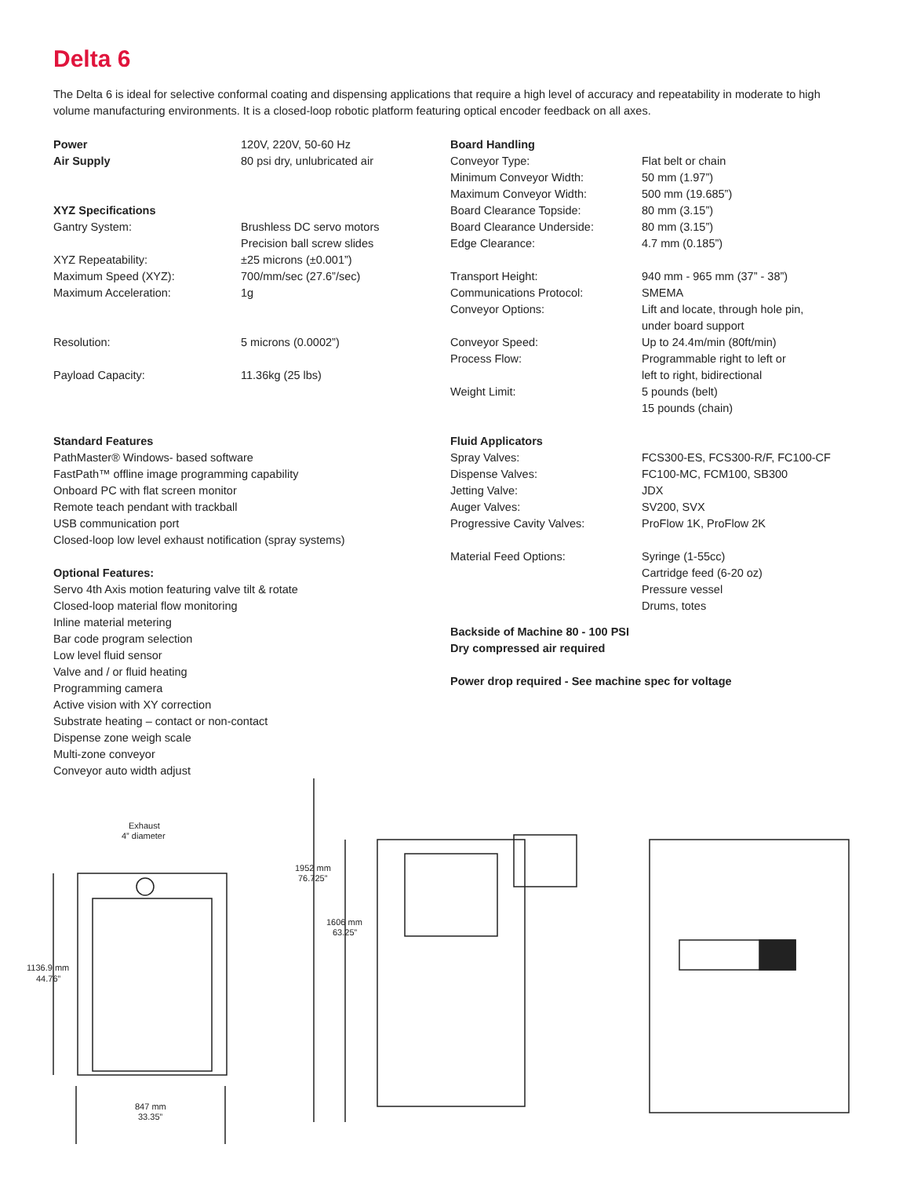Delta 6
The Delta 6 is ideal for selective conformal coating and dispensing applications that require a high level of accuracy and repeatability in moderate to high volume manufacturing environments. It is a closed-loop robotic platform featuring optical encoder feedback on all axes.
| Power | 120V, 220V, 50-60 Hz |
| Air Supply | 80 psi dry, unlubricated air |
| XYZ Specifications | |
| Gantry System: | Brushless DC servo motors Precision ball screw slides |
| XYZ Repeatability: | ±25 microns (±0.001”) |
| Maximum Speed (XYZ): | 700/mm/sec (27.6”/sec) |
| Maximum Acceleration: | 1g |
| Resolution: | 5 microns (0.0002”) |
| Payload Capacity: | 11.36kg (25 lbs) |
Standard Features
PathMaster® Windows- based software
FastPath™ offline image programming capability
Onboard PC with flat screen monitor
Remote teach pendant with trackball
USB communication port
Closed-loop low level exhaust notification (spray systems)
Optional Features:
Servo 4th Axis motion featuring valve tilt & rotate
Closed-loop material flow monitoring
Inline material metering
Bar code program selection
Low level fluid sensor
Valve and / or fluid heating
Programming camera
Active vision with XY correction
Substrate heating – contact or non-contact
Dispense zone weigh scale
Multi-zone conveyor
Conveyor auto width adjust
| Board Handling | |
| Conveyor Type: | Flat belt or chain |
| Minimum Conveyor Width: | 50 mm (1.97”) |
| Maximum Conveyor Width: | 500 mm (19.685”) |
| Board Clearance Topside: | 80 mm (3.15”) |
| Board Clearance Underside: | 80 mm (3.15”) |
| Edge Clearance: | 4.7 mm (0.185”) |
| Transport Height: | 940 mm - 965 mm (37” - 38”) |
| Communications Protocol: | SMEMA |
| Conveyor Options: | Lift and locate, through hole pin, under board support |
| Conveyor Speed: | Up to 24.4m/min (80ft/min) |
| Process Flow: | Programmable right to left or left to right, bidirectional |
| Weight Limit: | 5 pounds (belt) 15 pounds (chain) |
| Fluid Applicators | |
| Spray Valves: | FCS300-ES, FCS300-R/F, FC100-CF |
| Dispense Valves: | FC100-MC, FCM100, SB300 |
| Jetting Valve: | JDX |
| Auger Valves: | SV200, SVX |
| Progressive Cavity Valves: | ProFlow 1K, ProFlow 2K |
| Material Feed Options: | Syringe (1-55cc) Cartridge feed (6-20 oz) Pressure vessel Drums, totes |
Backside of Machine 80 - 100 PSI
Dry compressed air required
Power drop required - See machine spec for voltage
Exhaust
4” diameter
1136.9 mm
44.76”
847 mm
33.35”
1952 mm
76.725”
1606 mm
63.25”